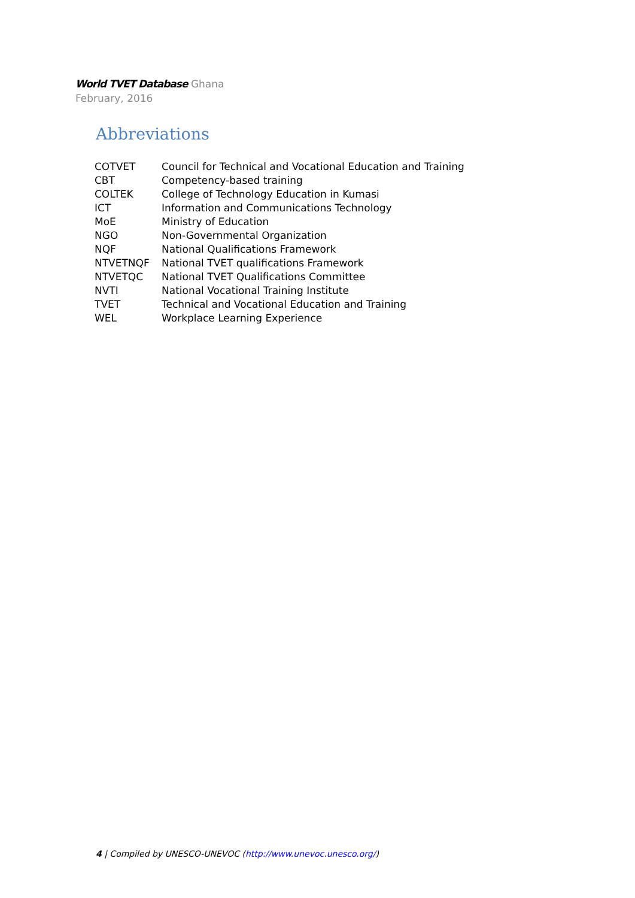World TVET Database Ghana
February, 2016
Abbreviations
| COTVET | Council for Technical and Vocational Education and Training |
| CBT | Competency-based training |
| COLTEK | College of Technology Education in Kumasi |
| ICT | Information and Communications Technology |
| MoE | Ministry of Education |
| NGO | Non-Governmental Organization |
| NQF | National Qualifications Framework |
| NTVETNQF | National TVET qualifications Framework |
| NTVETQC | National TVET Qualifications Committee |
| NVTI | National Vocational Training Institute |
| TVET | Technical and Vocational Education and Training |
| WEL | Workplace Learning Experience |
4 | Compiled by UNESCO-UNEVOC (http://www.unevoc.unesco.org/)